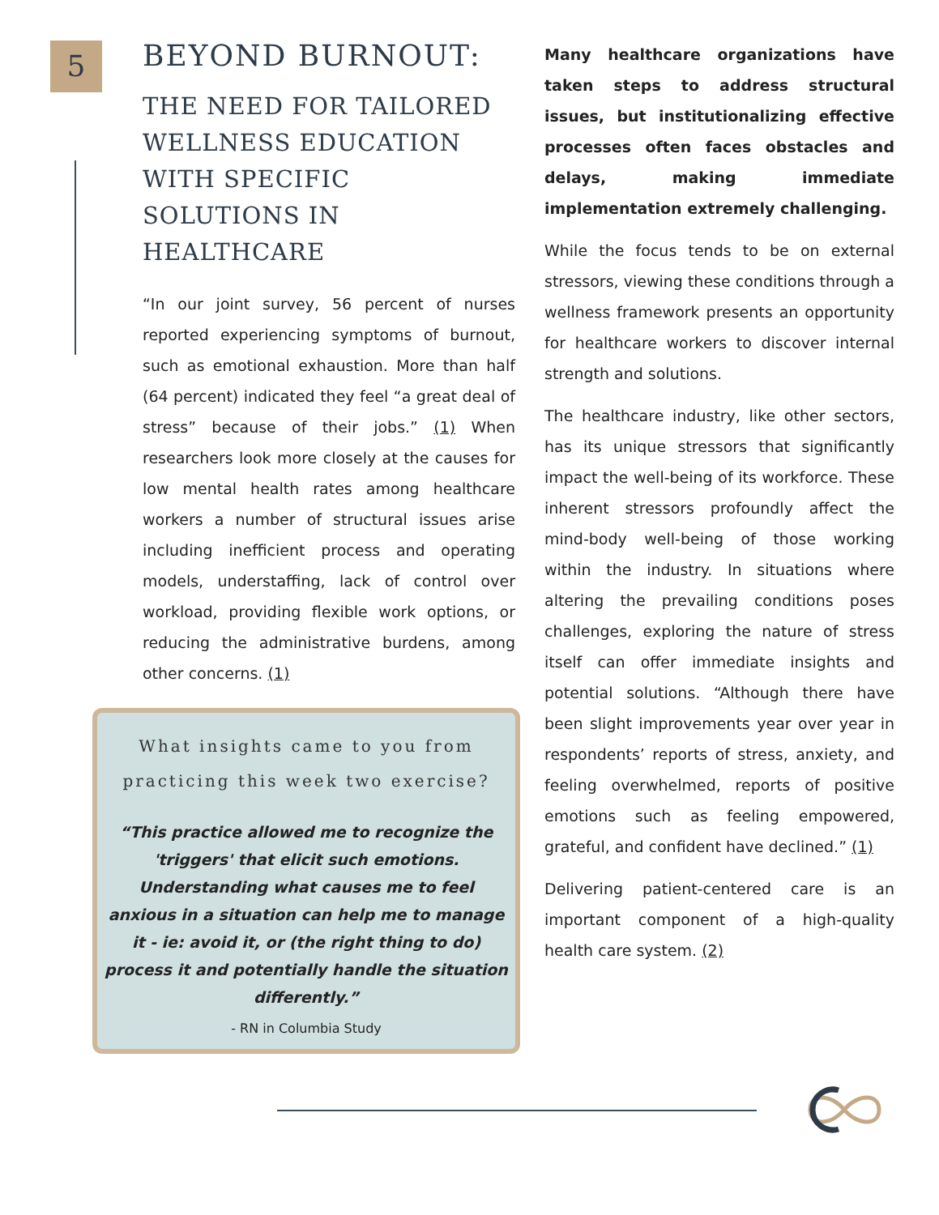5
BEYOND BURNOUT:
THE NEED FOR TAILORED WELLNESS EDUCATION WITH SPECIFIC SOLUTIONS IN HEALTHCARE
“In our joint survey, 56 percent of nurses reported experiencing symptoms of burnout, such as emotional exhaustion. More than half (64 percent) indicated they feel “a great deal of stress” because of their jobs.” (1) When researchers look more closely at the causes for low mental health rates among healthcare workers a number of structural issues arise including inefficient process and operating models, understaffing, lack of control over workload, providing flexible work options, or reducing the administrative burdens, among other concerns. (1)
What insights came to you from practicing this week two exercise?
“This practice allowed me to recognize the 'triggers' that elicit such emotions. Understanding what causes me to feel anxious in a situation can help me to manage it - ie: avoid it, or (the right thing to do) process it and potentially handle the situation differently.”
- RN in Columbia Study
Many healthcare organizations have taken steps to address structural issues, but institutionalizing effective processes often faces obstacles and delays, making immediate implementation extremely challenging.
While the focus tends to be on external stressors, viewing these conditions through a wellness framework presents an opportunity for healthcare workers to discover internal strength and solutions.
The healthcare industry, like other sectors, has its unique stressors that significantly impact the well-being of its workforce. These inherent stressors profoundly affect the mind-body well-being of those working within the industry. In situations where altering the prevailing conditions poses challenges, exploring the nature of stress itself can offer immediate insights and potential solutions. “Although there have been slight improvements year over year in respondents’ reports of stress, anxiety, and feeling overwhelmed, reports of positive emotions such as feeling empowered, grateful, and confident have declined.” (1)
Delivering patient-centered care is an important component of a high-quality health care system. (2)